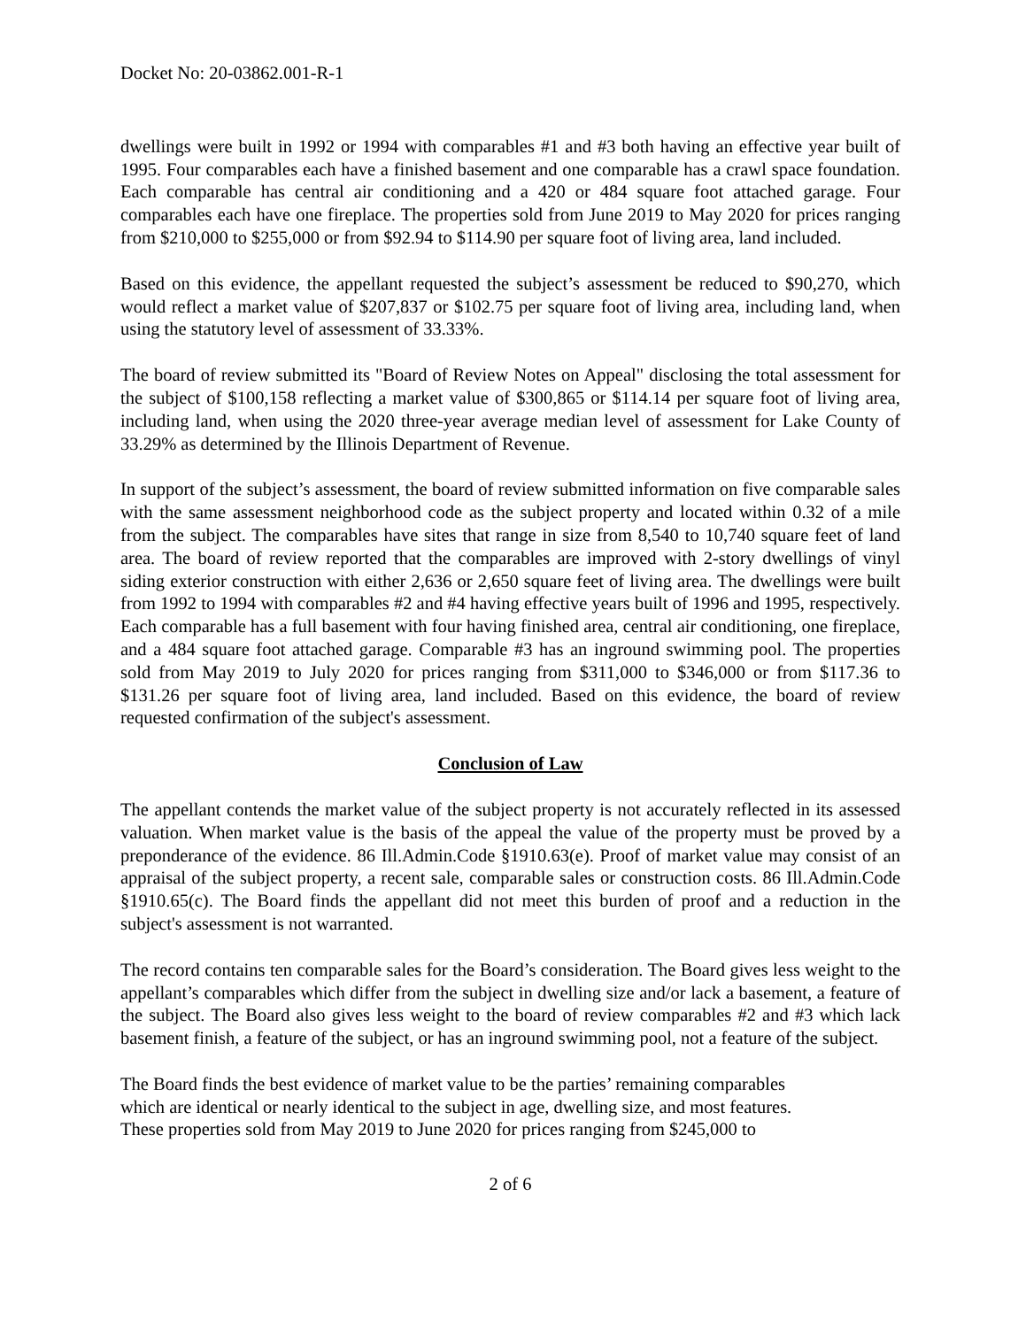Docket No: 20-03862.001-R-1
dwellings were built in 1992 or 1994 with comparables #1 and #3 both having an effective year built of 1995. Four comparables each have a finished basement and one comparable has a crawl space foundation. Each comparable has central air conditioning and a 420 or 484 square foot attached garage. Four comparables each have one fireplace. The properties sold from June 2019 to May 2020 for prices ranging from $210,000 to $255,000 or from $92.94 to $114.90 per square foot of living area, land included.
Based on this evidence, the appellant requested the subject’s assessment be reduced to $90,270, which would reflect a market value of $207,837 or $102.75 per square foot of living area, including land, when using the statutory level of assessment of 33.33%.
The board of review submitted its "Board of Review Notes on Appeal" disclosing the total assessment for the subject of $100,158 reflecting a market value of $300,865 or $114.14 per square foot of living area, including land, when using the 2020 three-year average median level of assessment for Lake County of 33.29% as determined by the Illinois Department of Revenue.
In support of the subject’s assessment, the board of review submitted information on five comparable sales with the same assessment neighborhood code as the subject property and located within 0.32 of a mile from the subject. The comparables have sites that range in size from 8,540 to 10,740 square feet of land area. The board of review reported that the comparables are improved with 2-story dwellings of vinyl siding exterior construction with either 2,636 or 2,650 square feet of living area. The dwellings were built from 1992 to 1994 with comparables #2 and #4 having effective years built of 1996 and 1995, respectively. Each comparable has a full basement with four having finished area, central air conditioning, one fireplace, and a 484 square foot attached garage. Comparable #3 has an inground swimming pool. The properties sold from May 2019 to July 2020 for prices ranging from $311,000 to $346,000 or from $117.36 to $131.26 per square foot of living area, land included. Based on this evidence, the board of review requested confirmation of the subject's assessment.
Conclusion of Law
The appellant contends the market value of the subject property is not accurately reflected in its assessed valuation. When market value is the basis of the appeal the value of the property must be proved by a preponderance of the evidence. 86 Ill.Admin.Code §1910.63(e). Proof of market value may consist of an appraisal of the subject property, a recent sale, comparable sales or construction costs. 86 Ill.Admin.Code §1910.65(c). The Board finds the appellant did not meet this burden of proof and a reduction in the subject's assessment is not warranted.
The record contains ten comparable sales for the Board’s consideration. The Board gives less weight to the appellant’s comparables which differ from the subject in dwelling size and/or lack a basement, a feature of the subject. The Board also gives less weight to the board of review comparables #2 and #3 which lack basement finish, a feature of the subject, or has an inground swimming pool, not a feature of the subject.
The Board finds the best evidence of market value to be the parties’ remaining comparables
which are identical or nearly identical to the subject in age, dwelling size, and most features.
These properties sold from May 2019 to June 2020 for prices ranging from $245,000 to
2 of 6